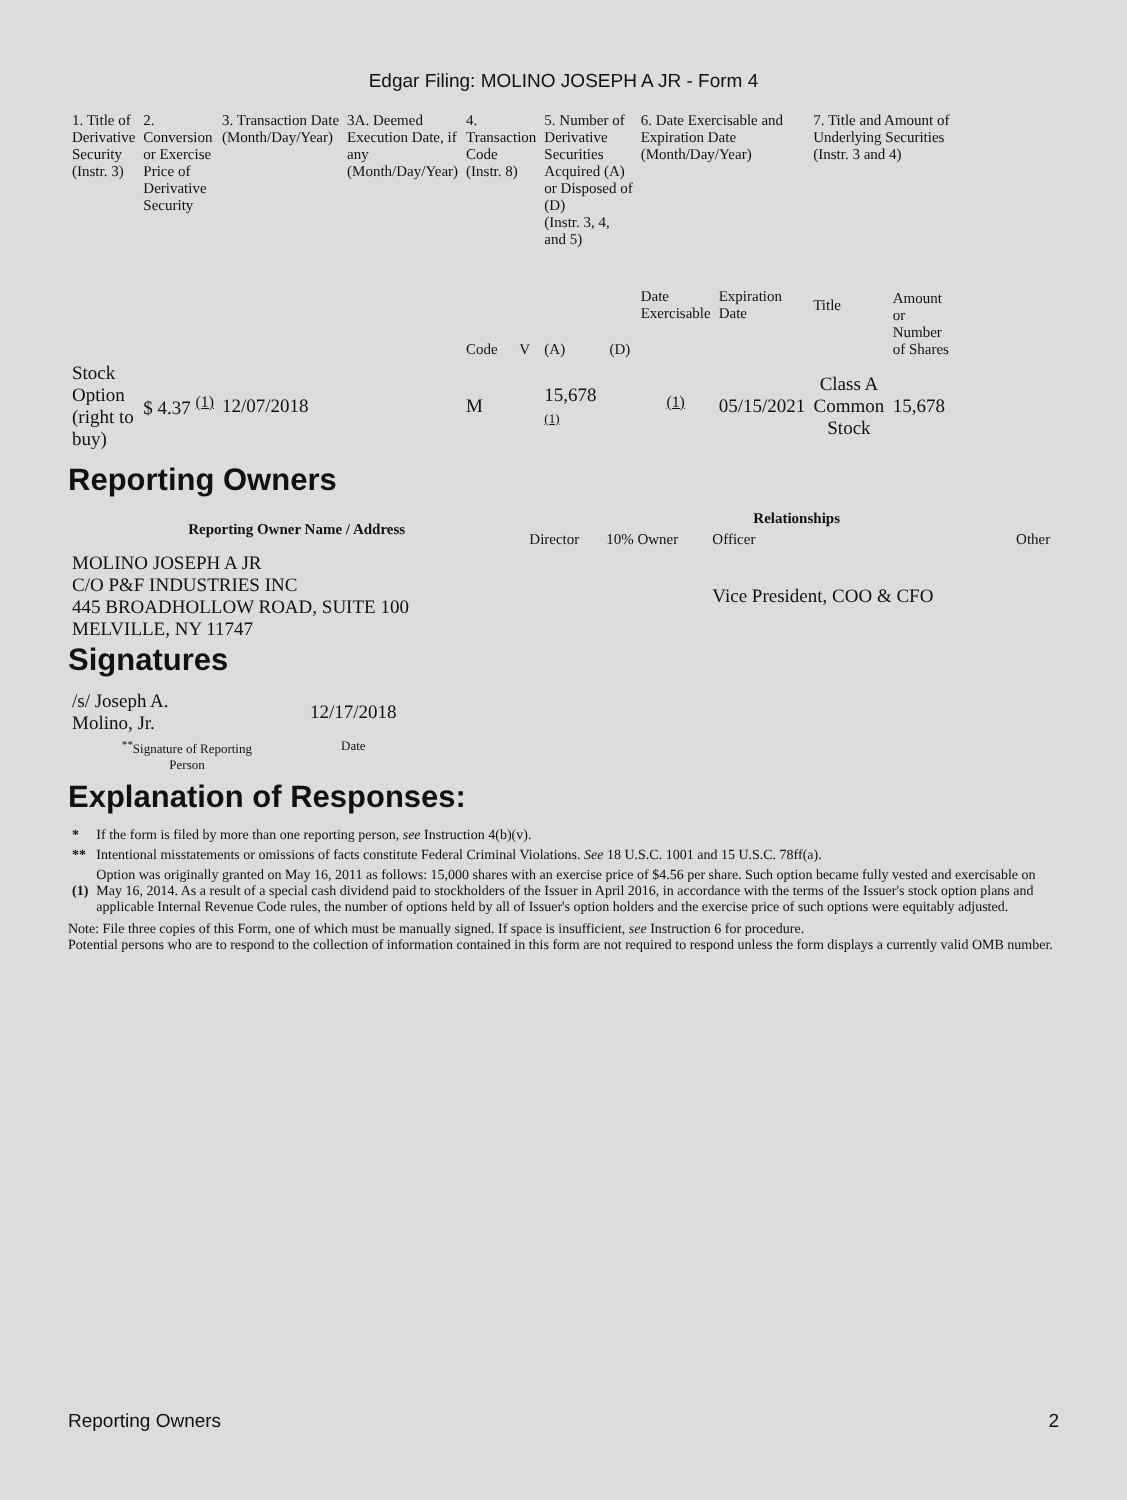Edgar Filing: MOLINO JOSEPH A JR - Form 4
| 1. Title of Derivative Security (Instr. 3) | 2. Conversion or Exercise Price of Derivative Security | 3. Transaction Date (Month/Day/Year) | 3A. Deemed Execution Date, if any (Month/Day/Year) | 4. Transaction Code (Instr. 8) | | 5. Number of Derivative Securities Acquired (A) or Disposed of (D) (Instr. 3, 4, and 5) | | 6. Date Exercisable and Expiration Date (Month/Day/Year) | | 7. Title and Amount of Underlying Securities (Instr. 3 and 4) | |
| --- | --- | --- | --- | --- | --- | --- | --- | --- | --- | --- | --- |
| | | | | Code | V | (A) | (D) | Date Exercisable | Expiration Date | Title | Amount or Number of Shares |
| Stock Option (right to buy) | $ 4.37 <sup>(1)</sup> | 12/07/2018 | | M | | 15,678 (1) | | <sup>(1)</sup> | 05/15/2021 | Class A Common Stock | 15,678 |
Reporting Owners
| Reporting Owner Name / Address | Relationships | | | |
| --- | --- | --- | --- | --- |
| | Director | 10% Owner | Officer | Other |
| MOLINO JOSEPH A JR C/O P&F INDUSTRIES INC 445 BROADHOLLOW ROAD, SUITE 100 MELVILLE, NY 11747 | | | Vice President, COO & CFO | |
Signatures
| /s/ Joseph A. Molino, Jr. | 12/17/2018 |
| <sup>**</sup> Signature of Reporting Person | Date |
Explanation of Responses:
| * | If the form is filed by more than one reporting person, see Instruction 4(b)(v). |
| ** | Intentional misstatements or omissions of facts constitute Federal Criminal Violations. See 18 U.S.C. 1001 and 15 U.S.C. 78ff(a). |
| (1) | Option was originally granted on May 16, 2011 as follows: 15,000 shares with an exercise price of $4.56 per share. Such option became fully vested and exercisable on May 16, 2014. As a result of a special cash dividend paid to stockholders of the Issuer in April 2016, in accordance with the terms of the Issuer's stock option plans and applicable Internal Revenue Code rules, the number of options held by all of Issuer's option holders and the exercise price of such options were equitably adjusted. |
Note: File three copies of this Form, one of which must be manually signed. If space is insufficient, see Instruction 6 for procedure.
Potential persons who are to respond to the collection of information contained in this form are not required to respond unless the form displays a currently valid OMB number.
Reporting Owners 2